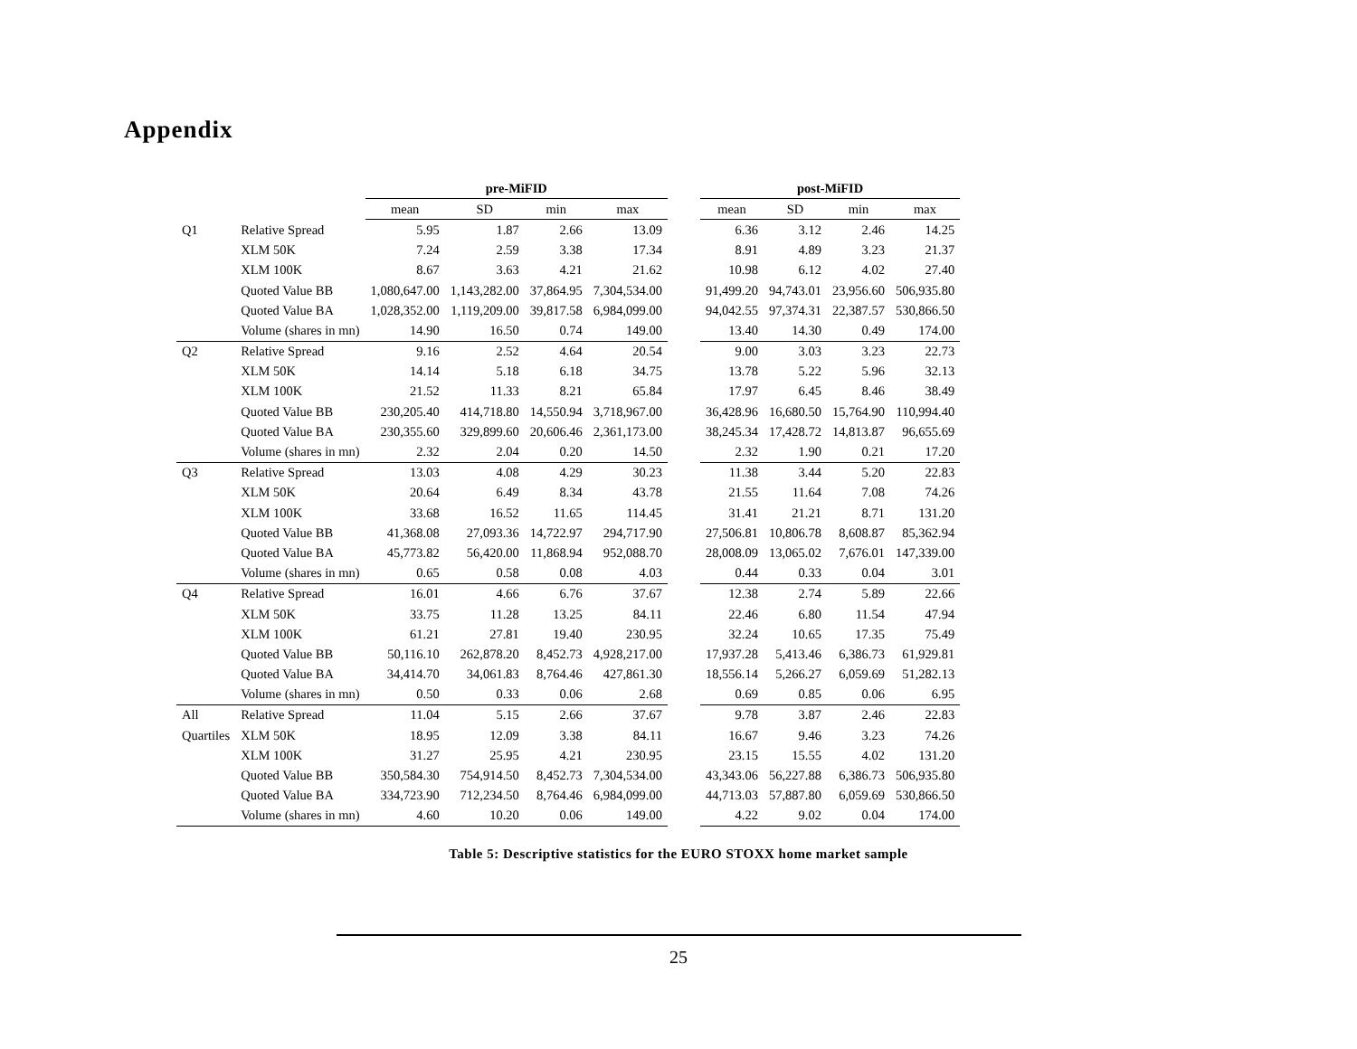Appendix
| | | pre-MiFID | | | | | post-MiFID | | | |
| --- | --- | --- | --- | --- | --- | --- | --- | --- | --- | --- |
| | | mean | SD | min | max | | mean | SD | min | max |
| Q1 | Relative Spread | 5.95 | 1.87 | 2.66 | 13.09 | | 6.36 | 3.12 | 2.46 | 14.25 |
| | XLM 50K | 7.24 | 2.59 | 3.38 | 17.34 | | 8.91 | 4.89 | 3.23 | 21.37 |
| | XLM 100K | 8.67 | 3.63 | 4.21 | 21.62 | | 10.98 | 6.12 | 4.02 | 27.40 |
| | Quoted Value BB | 1,080,647.00 | 1,143,282.00 | 37,864.95 | 7,304,534.00 | | 91,499.20 | 94,743.01 | 23,956.60 | 506,935.80 |
| | Quoted Value BA | 1,028,352.00 | 1,119,209.00 | 39,817.58 | 6,984,099.00 | | 94,042.55 | 97,374.31 | 22,387.57 | 530,866.50 |
| | Volume (shares in mn) | 14.90 | 16.50 | 0.74 | 149.00 | | 13.40 | 14.30 | 0.49 | 174.00 |
| Q2 | Relative Spread | 9.16 | 2.52 | 4.64 | 20.54 | | 9.00 | 3.03 | 3.23 | 22.73 |
| | XLM 50K | 14.14 | 5.18 | 6.18 | 34.75 | | 13.78 | 5.22 | 5.96 | 32.13 |
| | XLM 100K | 21.52 | 11.33 | 8.21 | 65.84 | | 17.97 | 6.45 | 8.46 | 38.49 |
| | Quoted Value BB | 230,205.40 | 414,718.80 | 14,550.94 | 3,718,967.00 | | 36,428.96 | 16,680.50 | 15,764.90 | 110,994.40 |
| | Quoted Value BA | 230,355.60 | 329,899.60 | 20,606.46 | 2,361,173.00 | | 38,245.34 | 17,428.72 | 14,813.87 | 96,655.69 |
| | Volume (shares in mn) | 2.32 | 2.04 | 0.20 | 14.50 | | 2.32 | 1.90 | 0.21 | 17.20 |
| Q3 | Relative Spread | 13.03 | 4.08 | 4.29 | 30.23 | | 11.38 | 3.44 | 5.20 | 22.83 |
| | XLM 50K | 20.64 | 6.49 | 8.34 | 43.78 | | 21.55 | 11.64 | 7.08 | 74.26 |
| | XLM 100K | 33.68 | 16.52 | 11.65 | 114.45 | | 31.41 | 21.21 | 8.71 | 131.20 |
| | Quoted Value BB | 41,368.08 | 27,093.36 | 14,722.97 | 294,717.90 | | 27,506.81 | 10,806.78 | 8,608.87 | 85,362.94 |
| | Quoted Value BA | 45,773.82 | 56,420.00 | 11,868.94 | 952,088.70 | | 28,008.09 | 13,065.02 | 7,676.01 | 147,339.00 |
| | Volume (shares in mn) | 0.65 | 0.58 | 0.08 | 4.03 | | 0.44 | 0.33 | 0.04 | 3.01 |
| Q4 | Relative Spread | 16.01 | 4.66 | 6.76 | 37.67 | | 12.38 | 2.74 | 5.89 | 22.66 |
| | XLM 50K | 33.75 | 11.28 | 13.25 | 84.11 | | 22.46 | 6.80 | 11.54 | 47.94 |
| | XLM 100K | 61.21 | 27.81 | 19.40 | 230.95 | | 32.24 | 10.65 | 17.35 | 75.49 |
| | Quoted Value BB | 50,116.10 | 262,878.20 | 8,452.73 | 4,928,217.00 | | 17,937.28 | 5,413.46 | 6,386.73 | 61,929.81 |
| | Quoted Value BA | 34,414.70 | 34,061.83 | 8,764.46 | 427,861.30 | | 18,556.14 | 5,266.27 | 6,059.69 | 51,282.13 |
| | Volume (shares in mn) | 0.50 | 0.33 | 0.06 | 2.68 | | 0.69 | 0.85 | 0.06 | 6.95 |
| All | Relative Spread | 11.04 | 5.15 | 2.66 | 37.67 | | 9.78 | 3.87 | 2.46 | 22.83 |
| Quartiles | XLM 50K | 18.95 | 12.09 | 3.38 | 84.11 | | 16.67 | 9.46 | 3.23 | 74.26 |
| | XLM 100K | 31.27 | 25.95 | 4.21 | 230.95 | | 23.15 | 15.55 | 4.02 | 131.20 |
| | Quoted Value BB | 350,584.30 | 754,914.50 | 8,452.73 | 7,304,534.00 | | 43,343.06 | 56,227.88 | 6,386.73 | 506,935.80 |
| | Quoted Value BA | 334,723.90 | 712,234.50 | 8,764.46 | 6,984,099.00 | | 44,713.03 | 57,887.80 | 6,059.69 | 530,866.50 |
| | Volume (shares in mn) | 4.60 | 10.20 | 0.06 | 149.00 | | 4.22 | 9.02 | 0.04 | 174.00 |
Table 5: Descriptive statistics for the EURO STOXX home market sample
25